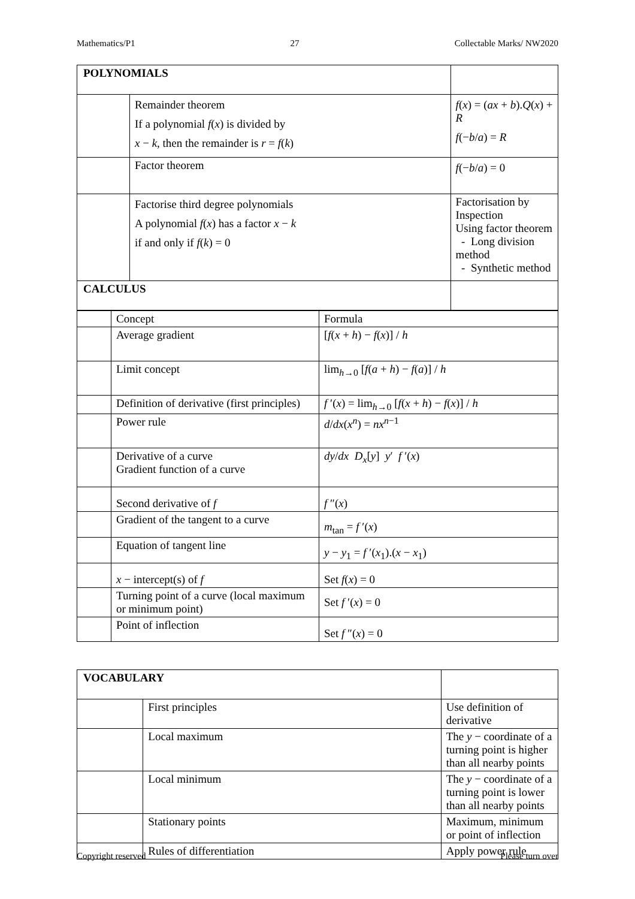Mathematics/P1 27 Collectable Marks/ NW2020
| POLYNOMIALS | | |
| | Remainder theorem If a polynomial f ( x ) is divided by x − k , then the remainder is r = f ( k ) | f ( x ) = ( ax + b ). Q ( x ) + R f (− b / a ) = R |
| | Factor theorem | f (− b / a ) = 0 |
| | Factorise third degree polynomials A polynomial f ( x ) has a factor x − k if and only if f ( k ) = 0 | Factorisation by Inspection Using factor theorem - Long division method - Synthetic method |
| CALCULUS | | |
| | Concept | Formula |
| | Average gradient | [ f ( x + h ) − f ( x )] / h |
| | Limit concept | lim<sub>h→0</sub> [ f ( a + h ) − f ( a )] / h |
| | Definition of derivative (first principles) | f ′( x ) = lim<sub>h→0</sub> [ f ( x + h ) − f ( x )] / h |
| | Power rule | d / dx ( x<sup>n</sup>) = nx<sup>n−1</sup> |
| | Derivative of a curve Gradient function of a curve | dy / dx D<sub>x</sub>[ y ] y ′ f ′( x ) |
| | Second derivative of f | f ″( x ) |
| | Gradient of the tangent to a curve | m<sub>tan</sub> = f ′( x ) |
| | Equation of tangent line | y − y<sub>1</sub> = f ′( x<sub>1</sub>).( x − x<sub>1</sub>) |
| | x − intercept(s) of f | Set f ( x ) = 0 |
| | Turning point of a curve (local maximum or minimum point) | Set f ′( x ) = 0 |
| | Point of inflection | Set f ″( x ) = 0 |
| VOCABULARY | | |
| | First principles | Use definition of derivative |
| | Local maximum | The y − coordinate of a turning point is higher than all nearby points |
| | Local minimum | The y − coordinate of a turning point is lower than all nearby points |
| | Stationary points | Maximum, minimum or point of inflection |
| | Rules of differentiation | Apply power rule |
Copyright reserved Please turn over